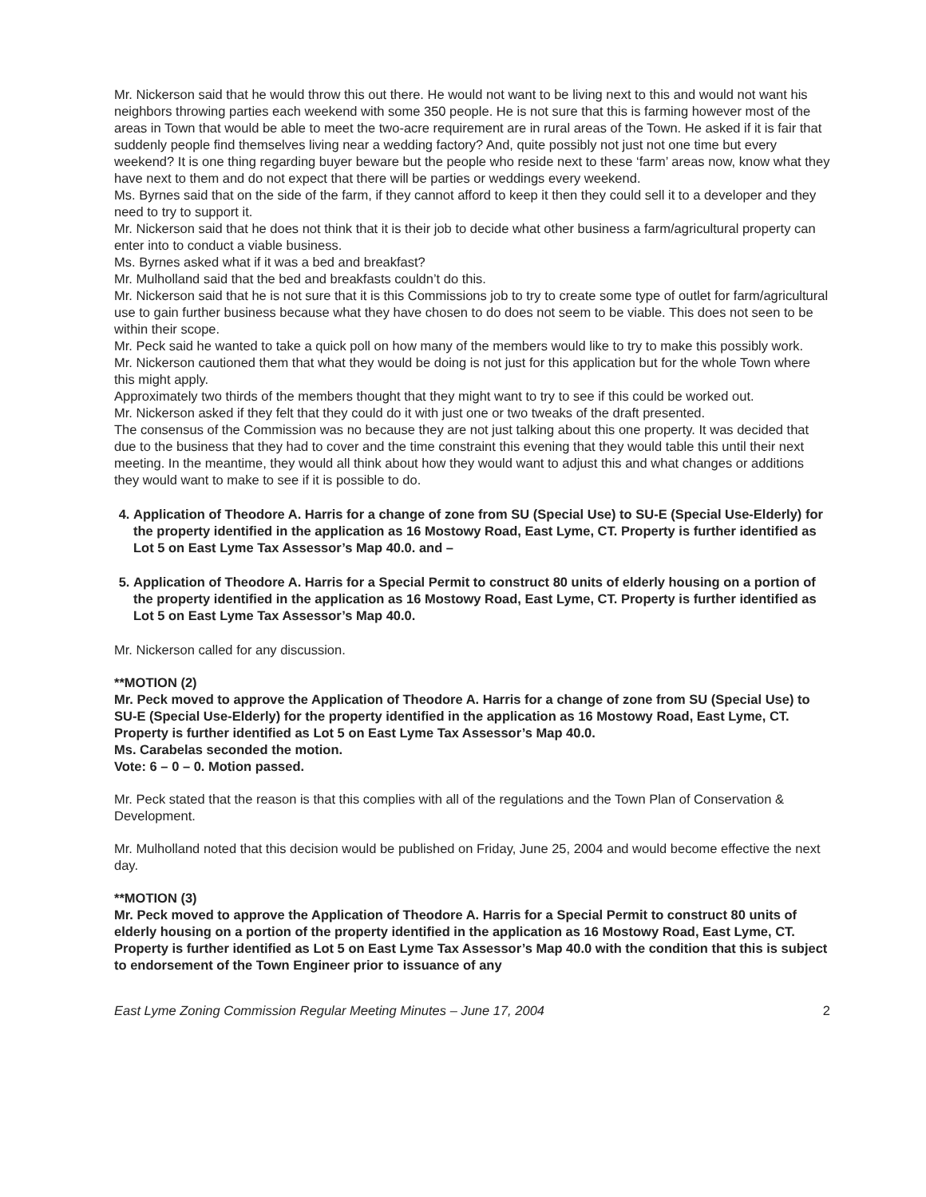Mr. Nickerson said that he would throw this out there. He would not want to be living next to this and would not want his neighbors throwing parties each weekend with some 350 people. He is not sure that this is farming however most of the areas in Town that would be able to meet the two-acre requirement are in rural areas of the Town. He asked if it is fair that suddenly people find themselves living near a wedding factory? And, quite possibly not just not one time but every weekend? It is one thing regarding buyer beware but the people who reside next to these ‘farm’ areas now, know what they have next to them and do not expect that there will be parties or weddings every weekend.
Ms. Byrnes said that on the side of the farm, if they cannot afford to keep it then they could sell it to a developer and they need to try to support it.
Mr. Nickerson said that he does not think that it is their job to decide what other business a farm/agricultural property can enter into to conduct a viable business.
Ms. Byrnes asked what if it was a bed and breakfast?
Mr. Mulholland said that the bed and breakfasts couldn’t do this.
Mr. Nickerson said that he is not sure that it is this Commissions job to try to create some type of outlet for farm/agricultural use to gain further business because what they have chosen to do does not seem to be viable. This does not seen to be within their scope.
Mr. Peck said he wanted to take a quick poll on how many of the members would like to try to make this possibly work.
Mr. Nickerson cautioned them that what they would be doing is not just for this application but for the whole Town where this might apply.
Approximately two thirds of the members thought that they might want to try to see if this could be worked out.
Mr. Nickerson asked if they felt that they could do it with just one or two tweaks of the draft presented.
The consensus of the Commission was no because they are not just talking about this one property. It was decided that due to the business that they had to cover and the time constraint this evening that they would table this until their next meeting. In the meantime, they would all think about how they would want to adjust this and what changes or additions they would want to make to see if it is possible to do.
4. Application of Theodore A. Harris for a change of zone from SU (Special Use) to SU-E (Special Use-Elderly) for the property identified in the application as 16 Mostowy Road, East Lyme, CT. Property is further identified as Lot 5 on East Lyme Tax Assessor’s Map 40.0. and –
5. Application of Theodore A. Harris for a Special Permit to construct 80 units of elderly housing on a portion of the property identified in the application as 16 Mostowy Road, East Lyme, CT. Property is further identified as Lot 5 on East Lyme Tax Assessor’s Map 40.0.
Mr. Nickerson called for any discussion.
**MOTION (2)
Mr. Peck moved to approve the Application of Theodore A. Harris for a change of zone from SU (Special Use) to SU-E (Special Use-Elderly) for the property identified in the application as 16 Mostowy Road, East Lyme, CT. Property is further identified as Lot 5 on East Lyme Tax Assessor’s Map 40.0.
Ms. Carabelas seconded the motion.
Vote: 6 – 0 – 0. Motion passed.
Mr. Peck stated that the reason is that this complies with all of the regulations and the Town Plan of Conservation & Development.
Mr. Mulholland noted that this decision would be published on Friday, June 25, 2004 and would become effective the next day.
**MOTION (3)
Mr. Peck moved to approve the Application of Theodore A. Harris for a Special Permit to construct 80 units of elderly housing on a portion of the property identified in the application as 16 Mostowy Road, East Lyme, CT. Property is further identified as Lot 5 on East Lyme Tax Assessor’s Map 40.0 with the condition that this is subject to endorsement of the Town Engineer prior to issuance of any
East Lyme Zoning Commission Regular Meeting Minutes – June 17, 2004 2